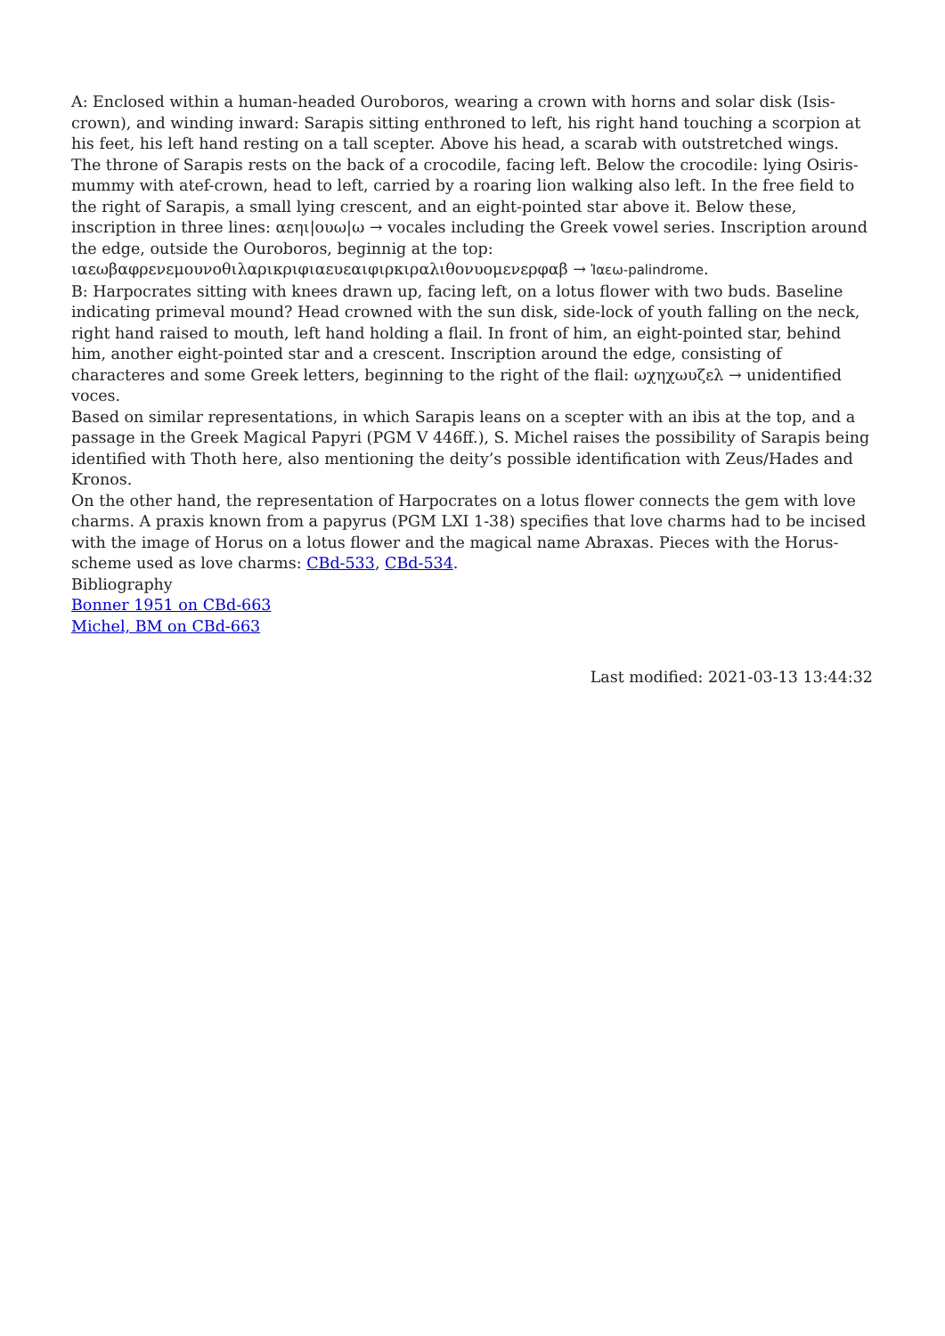A: Enclosed within a human-headed Ouroboros, wearing a crown with horns and solar disk (Isis-crown), and winding inward: Sarapis sitting enthroned to left, his right hand touching a scorpion at his feet, his left hand resting on a tall scepter. Above his head, a scarab with outstretched wings. The throne of Sarapis rests on the back of a crocodile, facing left. Below the crocodile: lying Osiris-mummy with atef-crown, head to left, carried by a roaring lion walking also left. In the free field to the right of Sarapis, a small lying crescent, and an eight-pointed star above it. Below these, inscription in three lines: αεηι|ουω|ω → vocales including the Greek vowel series. Inscription around the edge, outside the Ouroboros, beginnig at the top:
ιαεωβαφρενεμουνοθιλαρικριφιαευεαιφιρκιραλιθονυομενερφαβ → Ἰαεω-palindrome.
B: Harpocrates sitting with knees drawn up, facing left, on a lotus flower with two buds. Baseline indicating primeval mound? Head crowned with the sun disk, side-lock of youth falling on the neck, right hand raised to mouth, left hand holding a flail. In front of him, an eight-pointed star, behind him, another eight-pointed star and a crescent. Inscription around the edge, consisting of characteres and some Greek letters, beginning to the right of the flail: ωχηχωυζελ → unidentified voces.
Based on similar representations, in which Sarapis leans on a scepter with an ibis at the top, and a passage in the Greek Magical Papyri (PGM V 446ff.), S. Michel raises the possibility of Sarapis being identified with Thoth here, also mentioning the deity’s possible identification with Zeus/Hades and Kronos.
On the other hand, the representation of Harpocrates on a lotus flower connects the gem with love charms. A praxis known from a papyrus (PGM LXI 1-38) specifies that love charms had to be incised with the image of Horus on a lotus flower and the magical name Abraxas. Pieces with the Horus-scheme used as love charms: CBd-533, CBd-534.
Bibliography
Bonner 1951 on CBd-663
Michel, BM on CBd-663
Last modified: 2021-03-13 13:44:32